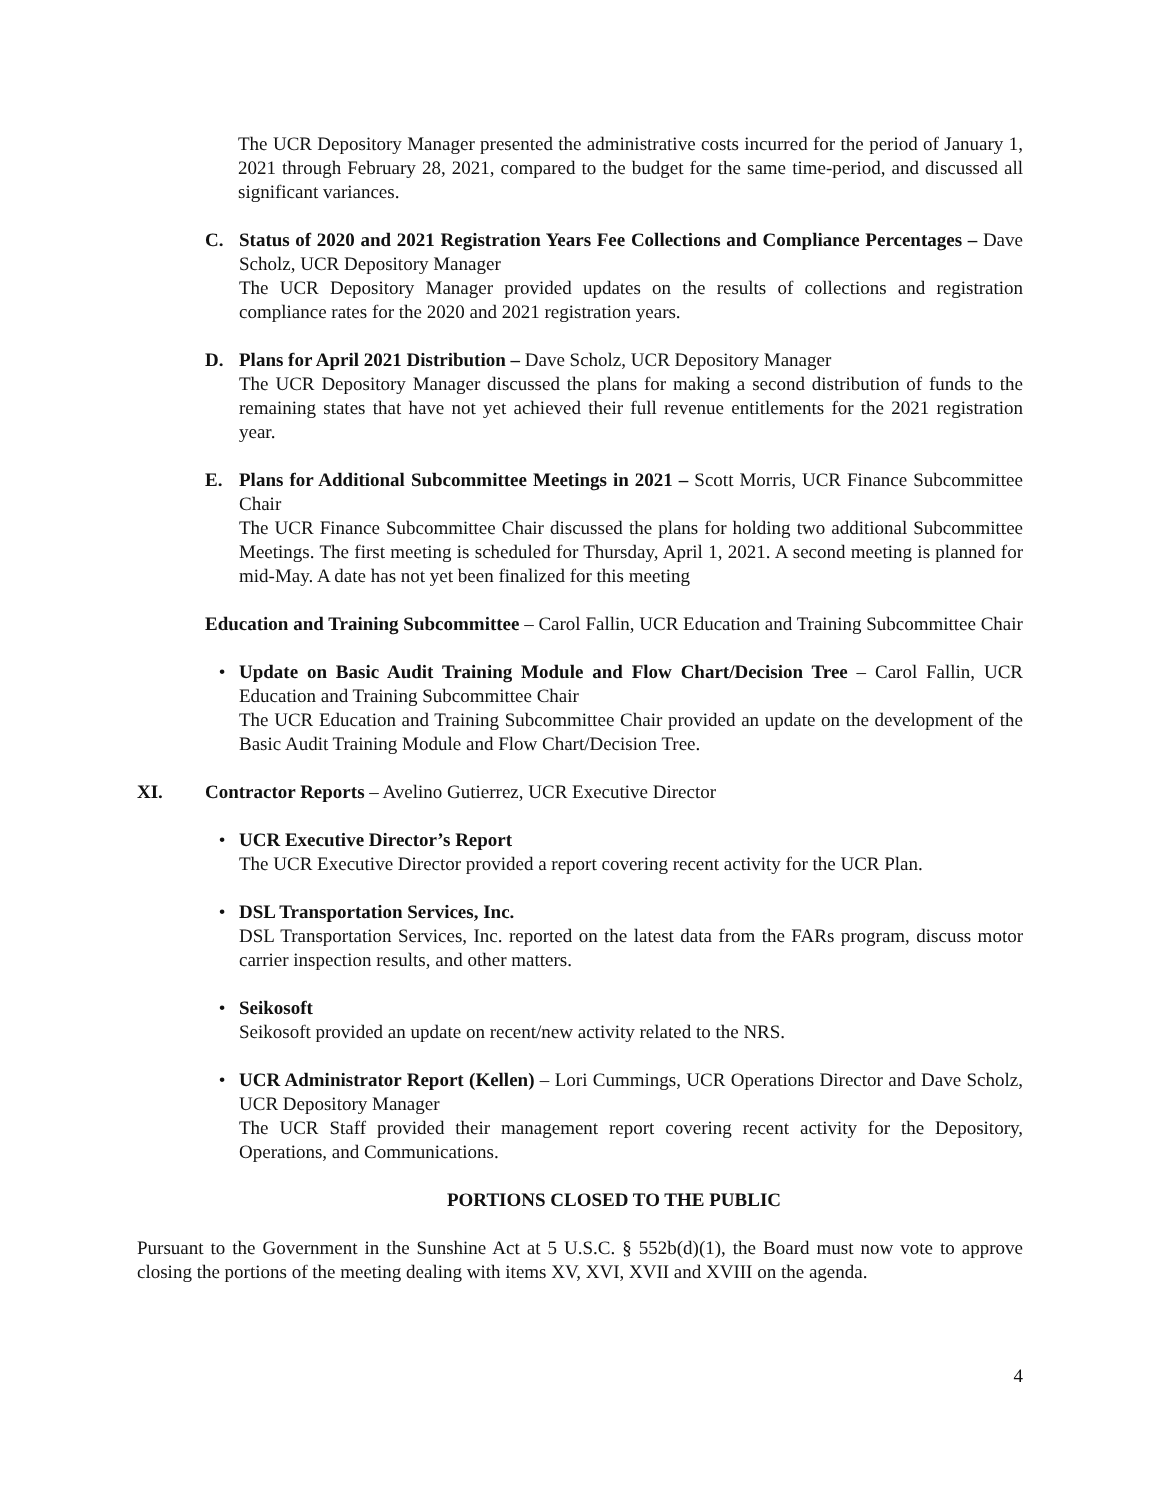The UCR Depository Manager presented the administrative costs incurred for the period of January 1, 2021 through February 28, 2021, compared to the budget for the same time-period, and discussed all significant variances.
C. Status of 2020 and 2021 Registration Years Fee Collections and Compliance Percentages – Dave Scholz, UCR Depository Manager
The UCR Depository Manager provided updates on the results of collections and registration compliance rates for the 2020 and 2021 registration years.
D. Plans for April 2021 Distribution – Dave Scholz, UCR Depository Manager
The UCR Depository Manager discussed the plans for making a second distribution of funds to the remaining states that have not yet achieved their full revenue entitlements for the 2021 registration year.
E. Plans for Additional Subcommittee Meetings in 2021 – Scott Morris, UCR Finance Subcommittee Chair
The UCR Finance Subcommittee Chair discussed the plans for holding two additional Subcommittee Meetings. The first meeting is scheduled for Thursday, April 1, 2021. A second meeting is planned for mid-May. A date has not yet been finalized for this meeting
Education and Training Subcommittee – Carol Fallin, UCR Education and Training Subcommittee Chair
• Update on Basic Audit Training Module and Flow Chart/Decision Tree – Carol Fallin, UCR Education and Training Subcommittee Chair
The UCR Education and Training Subcommittee Chair provided an update on the development of the Basic Audit Training Module and Flow Chart/Decision Tree.
XI. Contractor Reports – Avelino Gutierrez, UCR Executive Director
• UCR Executive Director’s Report
The UCR Executive Director provided a report covering recent activity for the UCR Plan.
• DSL Transportation Services, Inc.
DSL Transportation Services, Inc. reported on the latest data from the FARs program, discuss motor carrier inspection results, and other matters.
• Seikosoft
Seikosoft provided an update on recent/new activity related to the NRS.
• UCR Administrator Report (Kellen) – Lori Cummings, UCR Operations Director and Dave Scholz, UCR Depository Manager
The UCR Staff provided their management report covering recent activity for the Depository, Operations, and Communications.
PORTIONS CLOSED TO THE PUBLIC
Pursuant to the Government in the Sunshine Act at 5 U.S.C. § 552b(d)(1), the Board must now vote to approve closing the portions of the meeting dealing with items XV, XVI, XVII and XVIII on the agenda.
4